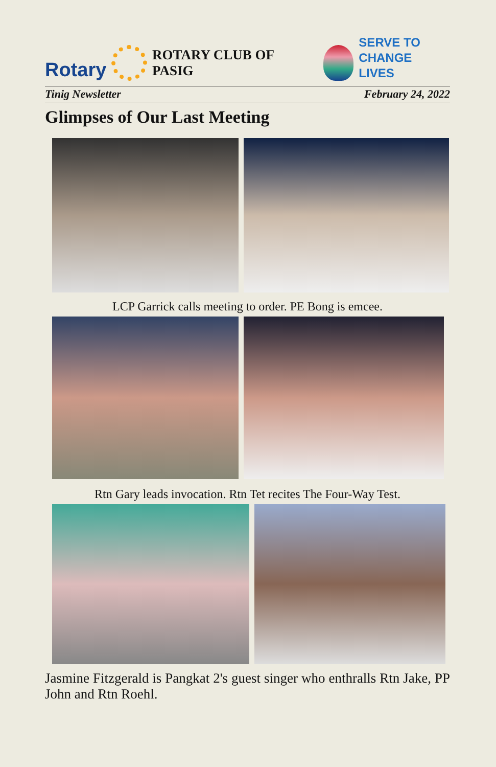Rotary
ROTARY CLUB OF PASIG
SERVE TO
CHANGE LIVES
Tinig Newsletter February 24, 2022
Glimpses of Our Last Meeting
LCP Garrick calls meeting to order. PE Bong is emcee.
Rtn Gary leads invocation. Rtn Tet recites The Four-Way Test.
Jasmine Fitzgerald is Pangkat 2's guest singer who enthralls Rtn Jake, PP John and Rtn Roehl.